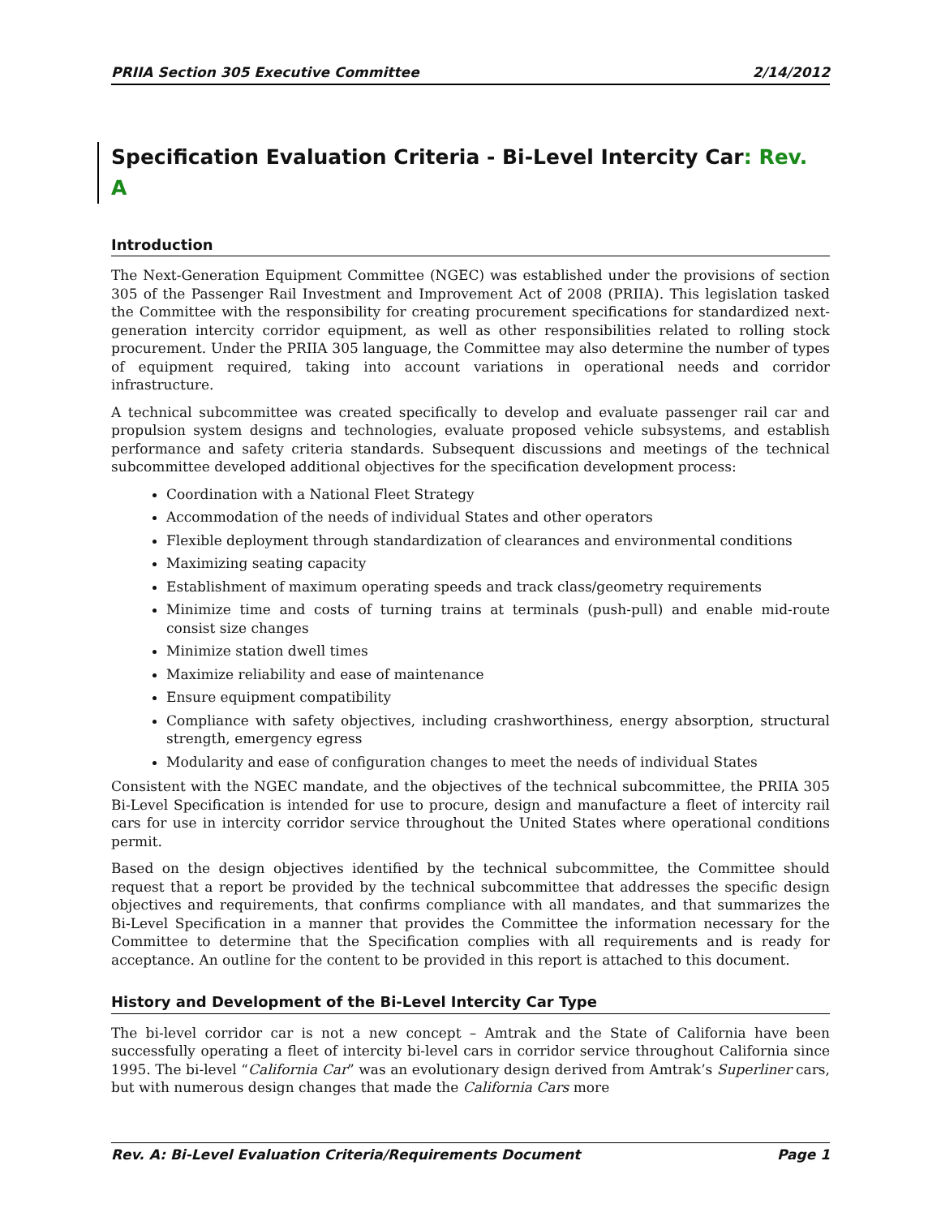PRIIA Section 305 Executive Committee 2/14/2012
Specification Evaluation Criteria - Bi-Level Intercity Car: Rev. A
Introduction
The Next-Generation Equipment Committee (NGEC) was established under the provisions of section 305 of the Passenger Rail Investment and Improvement Act of 2008 (PRIIA). This legislation tasked the Committee with the responsibility for creating procurement specifications for standardized next-generation intercity corridor equipment, as well as other responsibilities related to rolling stock procurement. Under the PRIIA 305 language, the Committee may also determine the number of types of equipment required, taking into account variations in operational needs and corridor infrastructure.
A technical subcommittee was created specifically to develop and evaluate passenger rail car and propulsion system designs and technologies, evaluate proposed vehicle subsystems, and establish performance and safety criteria standards. Subsequent discussions and meetings of the technical subcommittee developed additional objectives for the specification development process:
Coordination with a National Fleet Strategy
Accommodation of the needs of individual States and other operators
Flexible deployment through standardization of clearances and environmental conditions
Maximizing seating capacity
Establishment of maximum operating speeds and track class/geometry requirements
Minimize time and costs of turning trains at terminals (push-pull) and enable mid-route consist size changes
Minimize station dwell times
Maximize reliability and ease of maintenance
Ensure equipment compatibility
Compliance with safety objectives, including crashworthiness, energy absorption, structural strength, emergency egress
Modularity and ease of configuration changes to meet the needs of individual States
Consistent with the NGEC mandate, and the objectives of the technical subcommittee, the PRIIA 305 Bi-Level Specification is intended for use to procure, design and manufacture a fleet of intercity rail cars for use in intercity corridor service throughout the United States where operational conditions permit.
Based on the design objectives identified by the technical subcommittee, the Committee should request that a report be provided by the technical subcommittee that addresses the specific design objectives and requirements, that confirms compliance with all mandates, and that summarizes the Bi-Level Specification in a manner that provides the Committee the information necessary for the Committee to determine that the Specification complies with all requirements and is ready for acceptance. An outline for the content to be provided in this report is attached to this document.
History and Development of the Bi-Level Intercity Car Type
The bi-level corridor car is not a new concept – Amtrak and the State of California have been successfully operating a fleet of intercity bi-level cars in corridor service throughout California since 1995. The bi-level “California Car” was an evolutionary design derived from Amtrak’s Superliner cars, but with numerous design changes that made the California Cars more
Rev. A: Bi-Level Evaluation Criteria/Requirements Document Page 1